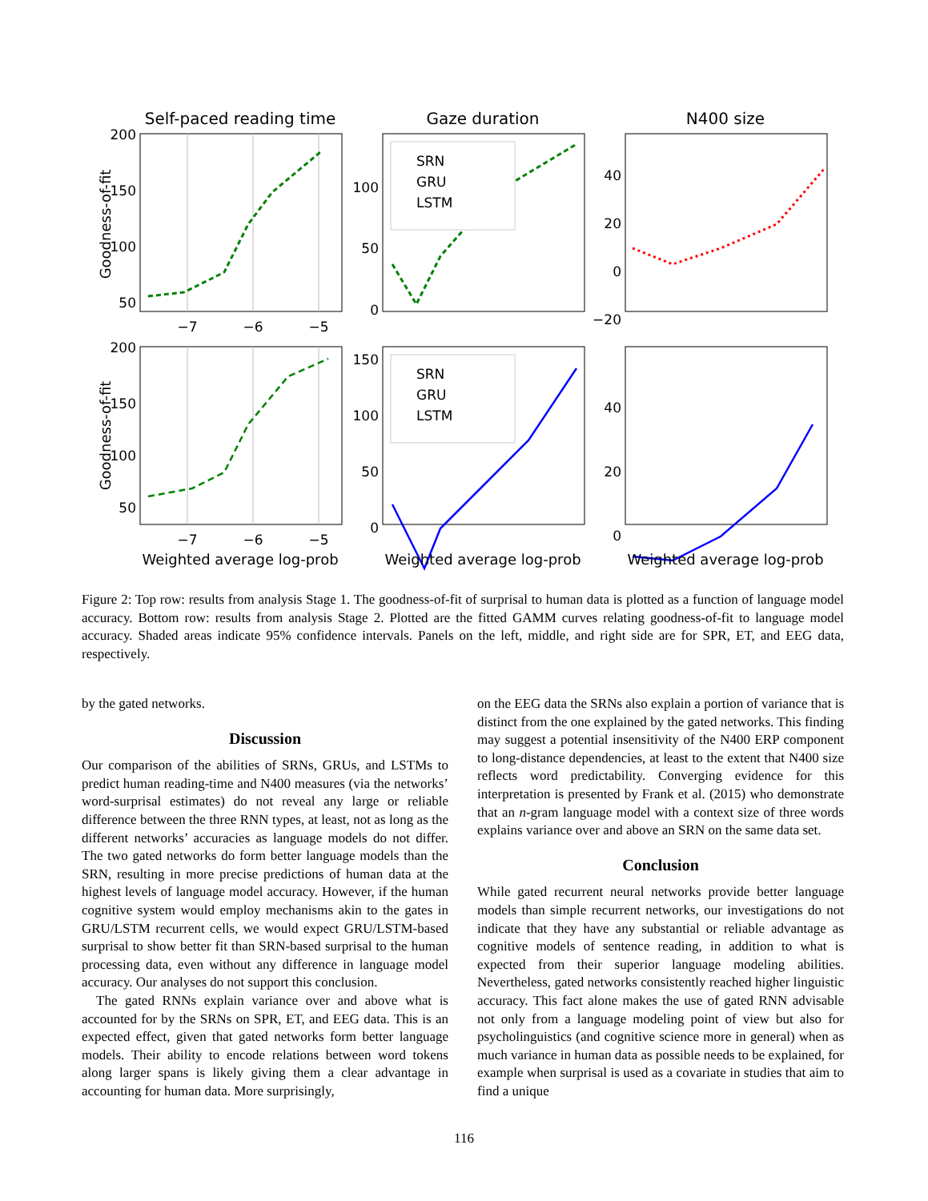Self-paced reading time
Gaze duration
N400 size
200
150
100
50
200
150
100
50
100
50
0
150
100
50
0
40
20
0
−20
40
20
0
−7
−6
−5
−7
−6
−5
Weighted average log-prob
Weighted average log-prob
Weighted average log-prob
Goodness-of-fit
Goodness-of-fit
SRN
GRU
LSTM
SRN
GRU
LSTM
Figure 2: Top row: results from analysis Stage 1. The goodness-of-fit of surprisal to human data is plotted as a function of language model accuracy. Bottom row: results from analysis Stage 2. Plotted are the fitted GAMM curves relating goodness-of-fit to language model accuracy. Shaded areas indicate 95% confidence intervals. Panels on the left, middle, and right side are for SPR, ET, and EEG data, respectively.
by the gated networks.
Discussion
Our comparison of the abilities of SRNs, GRUs, and LSTMs to predict human reading-time and N400 measures (via the networks’ word-surprisal estimates) do not reveal any large or reliable difference between the three RNN types, at least, not as long as the different networks’ accuracies as language models do not differ. The two gated networks do form better language models than the SRN, resulting in more precise predictions of human data at the highest levels of language model accuracy. However, if the human cognitive system would employ mechanisms akin to the gates in GRU/LSTM recurrent cells, we would expect GRU/LSTM-based surprisal to show better fit than SRN-based surprisal to the human processing data, even without any difference in language model accuracy. Our analyses do not support this conclusion.
The gated RNNs explain variance over and above what is accounted for by the SRNs on SPR, ET, and EEG data. This is an expected effect, given that gated networks form better language models. Their ability to encode relations between word tokens along larger spans is likely giving them a clear advantage in accounting for human data. More surprisingly,
on the EEG data the SRNs also explain a portion of variance that is distinct from the one explained by the gated networks. This finding may suggest a potential insensitivity of the N400 ERP component to long-distance dependencies, at least to the extent that N400 size reflects word predictability. Converging evidence for this interpretation is presented by Frank et al. (2015) who demonstrate that an n-gram language model with a context size of three words explains variance over and above an SRN on the same data set.
Conclusion
While gated recurrent neural networks provide better language models than simple recurrent networks, our investigations do not indicate that they have any substantial or reliable advantage as cognitive models of sentence reading, in addition to what is expected from their superior language modeling abilities. Nevertheless, gated networks consistently reached higher linguistic accuracy. This fact alone makes the use of gated RNN advisable not only from a language modeling point of view but also for psycholinguistics (and cognitive science more in general) when as much variance in human data as possible needs to be explained, for example when surprisal is used as a covariate in studies that aim to find a unique
116